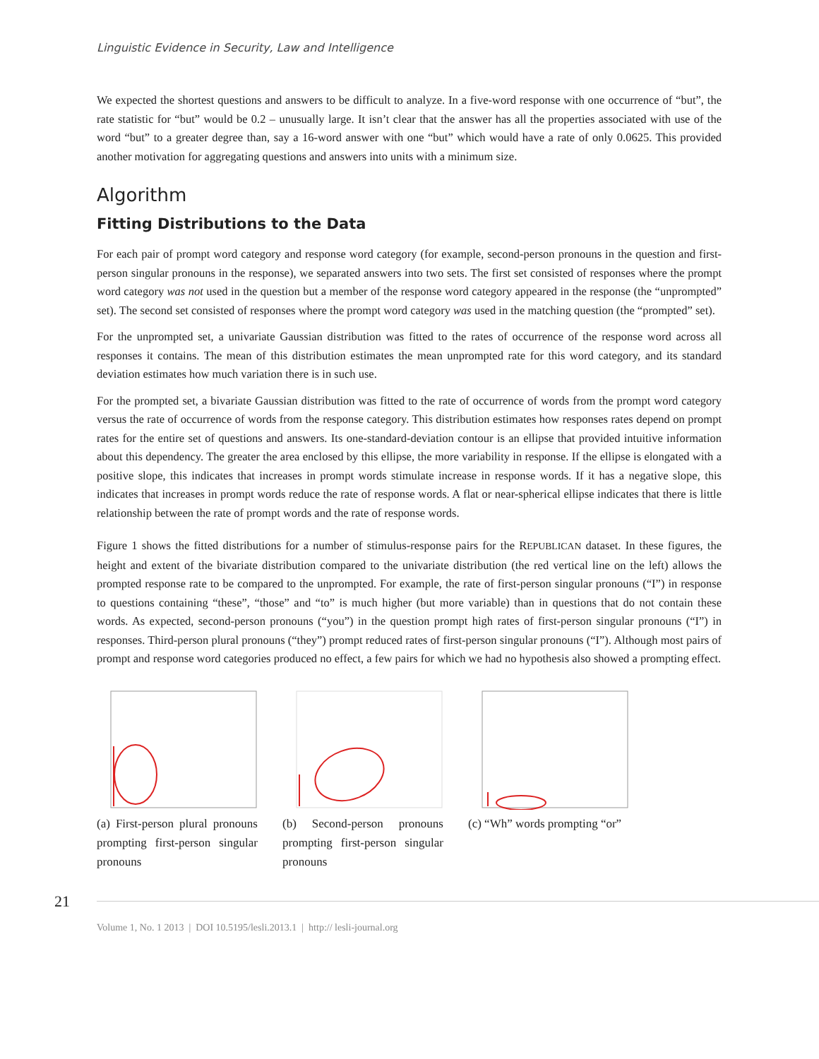Linguistic Evidence in Security, Law and Intelligence
We expected the shortest questions and answers to be difficult to analyze. In a five-word response with one occurrence of “but”, the rate statistic for “but” would be 0.2 – unusually large. It isn’t clear that the answer has all the properties associated with use of the word “but” to a greater degree than, say a 16-word answer with one “but” which would have a rate of only 0.0625. This provided another motivation for aggregating questions and answers into units with a minimum size.
Algorithm
Fitting Distributions to the Data
For each pair of prompt word category and response word category (for example, second-person pronouns in the question and first-person singular pronouns in the response), we separated answers into two sets. The first set consisted of responses where the prompt word category was not used in the question but a member of the response word category appeared in the response (the “unprompted” set). The second set consisted of responses where the prompt word category was used in the matching question (the “prompted” set).
For the unprompted set, a univariate Gaussian distribution was fitted to the rates of occurrence of the response word across all responses it contains. The mean of this distribution estimates the mean unprompted rate for this word category, and its standard deviation estimates how much variation there is in such use.
For the prompted set, a bivariate Gaussian distribution was fitted to the rate of occurrence of words from the prompt word category versus the rate of occurrence of words from the response category. This distribution estimates how responses rates depend on prompt rates for the entire set of questions and answers. Its one-standard-deviation contour is an ellipse that provided intuitive information about this dependency. The greater the area enclosed by this ellipse, the more variability in response. If the ellipse is elongated with a positive slope, this indicates that increases in prompt words stimulate increase in response words. If it has a negative slope, this indicates that increases in prompt words reduce the rate of response words. A flat or near-spherical ellipse indicates that there is little relationship between the rate of prompt words and the rate of response words.
Figure 1 shows the fitted distributions for a number of stimulus-response pairs for the REPUBLICAN dataset. In these figures, the height and extent of the bivariate distribution compared to the univariate distribution (the red vertical line on the left) allows the prompted response rate to be compared to the unprompted. For example, the rate of first-person singular pronouns (“I”) in response to questions containing “these”, “those” and “to” is much higher (but more variable) than in questions that do not contain these words. As expected, second-person pronouns (“you”) in the question prompt high rates of first-person singular pronouns (“I”) in responses. Third-person plural pronouns (“they”) prompt reduced rates of first-person singular pronouns (“I”). Although most pairs of prompt and response word categories produced no effect, a few pairs for which we had no hypothesis also showed a prompting effect.
(a) First-person plural pronouns prompting first-person singular pronouns
(b) Second-person pronouns prompting first-person singular pronouns
(c) “Wh” words prompting “or”
21
Volume 1, No. 1 2013 | DOI 10.5195/lesli.2013.1 | http:// lesli-journal.org